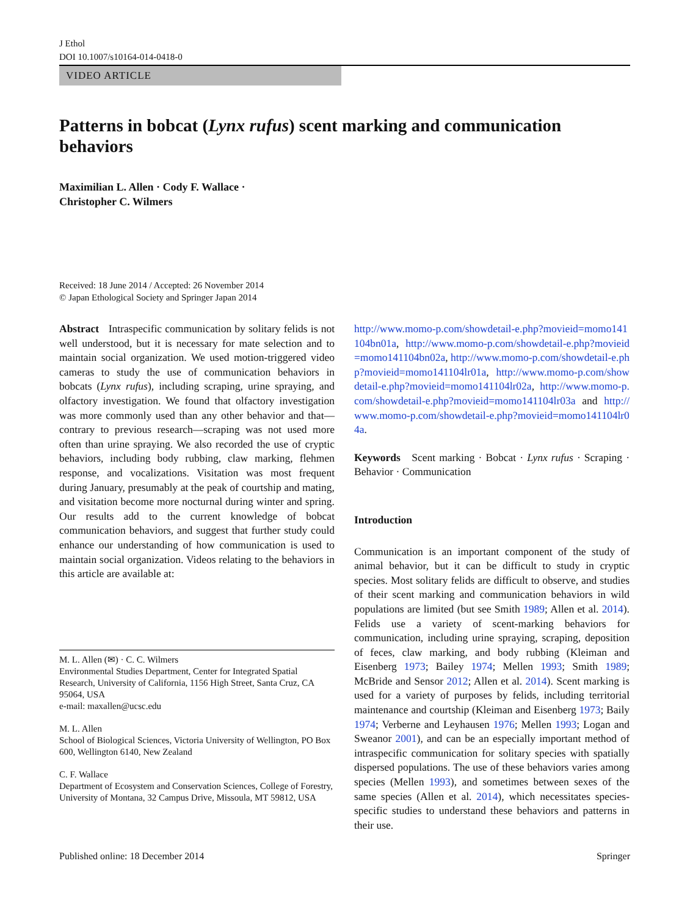J Ethol
DOI 10.1007/s10164-014-0418-0
VIDEO ARTICLE
Patterns in bobcat (Lynx rufus) scent marking and communication behaviors
Maximilian L. Allen · Cody F. Wallace ·
Christopher C. Wilmers
Received: 18 June 2014 / Accepted: 26 November 2014
© Japan Ethological Society and Springer Japan 2014
Abstract Intraspecific communication by solitary felids is not well understood, but it is necessary for mate selection and to maintain social organization. We used motion-triggered video cameras to study the use of communication behaviors in bobcats (Lynx rufus), including scraping, urine spraying, and olfactory investigation. We found that olfactory investigation was more commonly used than any other behavior and that—contrary to previous research—scraping was not used more often than urine spraying. We also recorded the use of cryptic behaviors, including body rubbing, claw marking, flehmen response, and vocalizations. Visitation was most frequent during January, presumably at the peak of courtship and mating, and visitation become more nocturnal during winter and spring. Our results add to the current knowledge of bobcat communication behaviors, and suggest that further study could enhance our understanding of how communication is used to maintain social organization. Videos relating to the behaviors in this article are available at:
M. L. Allen (✉) · C. C. Wilmers
Environmental Studies Department, Center for Integrated Spatial Research, University of California, 1156 High Street, Santa Cruz, CA 95064, USA
e-mail: maxallen@ucsc.edu
M. L. Allen
School of Biological Sciences, Victoria University of Wellington, PO Box 600, Wellington 6140, New Zealand
C. F. Wallace
Department of Ecosystem and Conservation Sciences, College of Forestry, University of Montana, 32 Campus Drive, Missoula, MT 59812, USA
http://www.momo-p.com/showdetail-e.php?movieid=momo141104bn01a, http://www.momo-p.com/showdetail-e.php?movieid=momo141104bn02a, http://www.momo-p.com/showdetail-e.php?movieid=momo141104lr01a, http://www.momo-p.com/showdetail-e.php?movieid=momo141104lr02a, http://www.momo-p.com/showdetail-e.php?movieid=momo141104lr03a and http://www.momo-p.com/showdetail-e.php?movieid=momo141104lr04a.
Keywords Scent marking · Bobcat · Lynx rufus · Scraping · Behavior · Communication
Introduction
Communication is an important component of the study of animal behavior, but it can be difficult to study in cryptic species. Most solitary felids are difficult to observe, and studies of their scent marking and communication behaviors in wild populations are limited (but see Smith 1989; Allen et al. 2014). Felids use a variety of scent-marking behaviors for communication, including urine spraying, scraping, deposition of feces, claw marking, and body rubbing (Kleiman and Eisenberg 1973; Bailey 1974; Mellen 1993; Smith 1989; McBride and Sensor 2012; Allen et al. 2014). Scent marking is used for a variety of purposes by felids, including territorial maintenance and courtship (Kleiman and Eisenberg 1973; Baily 1974; Verberne and Leyhausen 1976; Mellen 1993; Logan and Sweanor 2001), and can be an especially important method of intraspecific communication for solitary species with spatially dispersed populations. The use of these behaviors varies among species (Mellen 1993), and sometimes between sexes of the same species (Allen et al. 2014), which necessitates species-specific studies to understand these behaviors and patterns in their use.
Published online: 18 December 2014 Springer